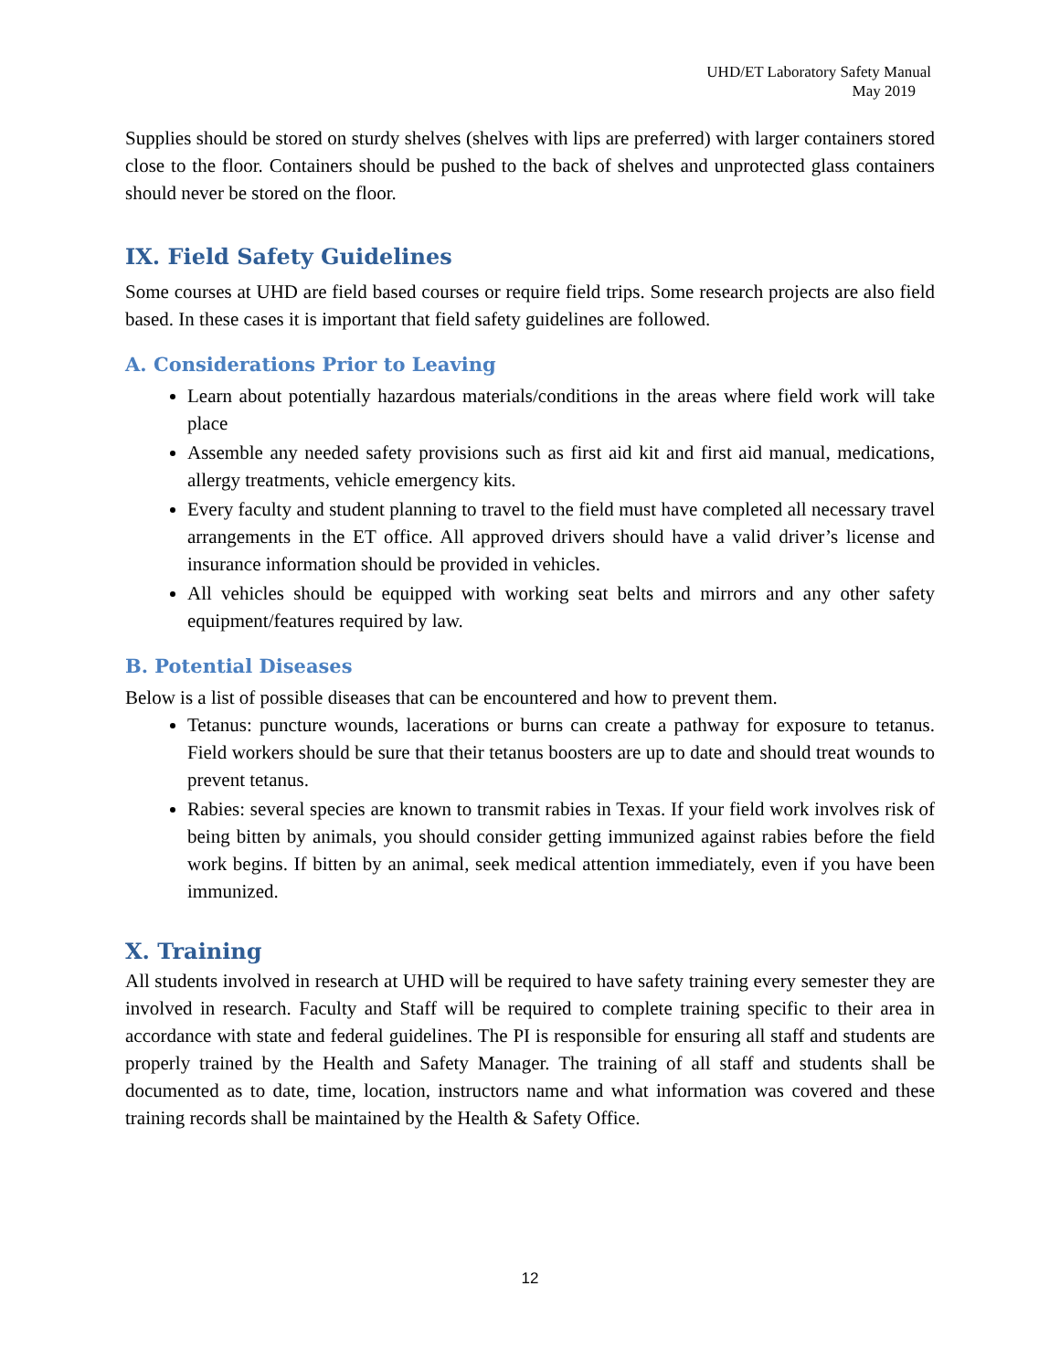UHD/ET Laboratory Safety Manual
May 2019
Supplies should be stored on sturdy shelves (shelves with lips are preferred) with larger containers stored close to the floor. Containers should be pushed to the back of shelves and unprotected glass containers should never be stored on the floor.
IX. Field Safety Guidelines
Some courses at UHD are field based courses or require field trips. Some research projects are also field based. In these cases it is important that field safety guidelines are followed.
A. Considerations Prior to Leaving
Learn about potentially hazardous materials/conditions in the areas where field work will take place
Assemble any needed safety provisions such as first aid kit and first aid manual, medications, allergy treatments, vehicle emergency kits.
Every faculty and student planning to travel to the field must have completed all necessary travel arrangements in the ET office. All approved drivers should have a valid driver’s license and insurance information should be provided in vehicles.
All vehicles should be equipped with working seat belts and mirrors and any other safety equipment/features required by law.
B. Potential Diseases
Below is a list of possible diseases that can be encountered and how to prevent them.
Tetanus: puncture wounds, lacerations or burns can create a pathway for exposure to tetanus. Field workers should be sure that their tetanus boosters are up to date and should treat wounds to prevent tetanus.
Rabies: several species are known to transmit rabies in Texas. If your field work involves risk of being bitten by animals, you should consider getting immunized against rabies before the field work begins. If bitten by an animal, seek medical attention immediately, even if you have been immunized.
X. Training
All students involved in research at UHD will be required to have safety training every semester they are involved in research. Faculty and Staff will be required to complete training specific to their area in accordance with state and federal guidelines. The PI is responsible for ensuring all staff and students are properly trained by the Health and Safety Manager. The training of all staff and students shall be documented as to date, time, location, instructors name and what information was covered and these training records shall be maintained by the Health & Safety Office.
12